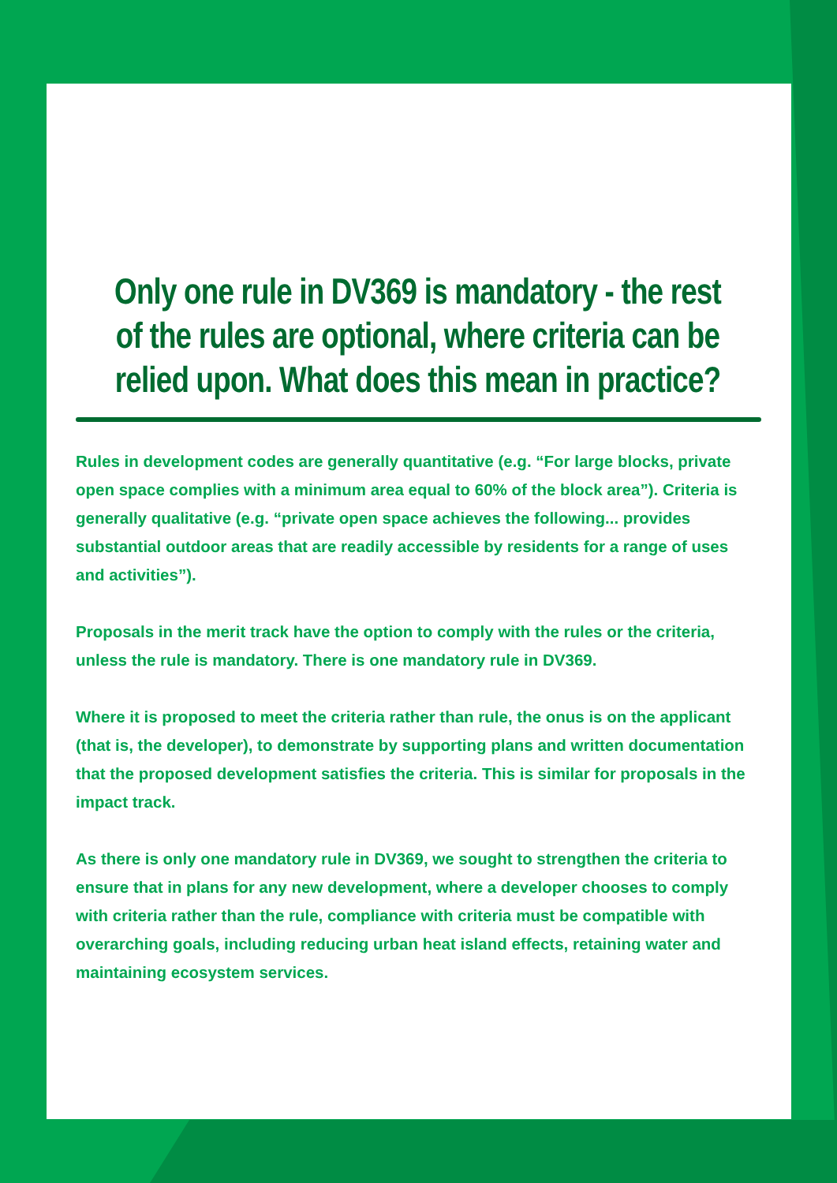Only one rule in DV369 is mandatory - the rest of the rules are optional, where criteria can be relied upon. What does this mean in practice?
Rules in development codes are generally quantitative (e.g. “For large blocks, private open space complies with a minimum area equal to 60% of the block area”). Criteria is generally qualitative (e.g. “private open space achieves the following... provides substantial outdoor areas that are readily accessible by residents for a range of uses and activities”).
Proposals in the merit track have the option to comply with the rules or the criteria, unless the rule is mandatory. There is one mandatory rule in DV369.
Where it is proposed to meet the criteria rather than rule, the onus is on the applicant (that is, the developer), to demonstrate by supporting plans and written documentation that the proposed development satisfies the criteria. This is similar for proposals in the impact track.
As there is only one mandatory rule in DV369, we sought to strengthen the criteria to ensure that in plans for any new development, where a developer chooses to comply with criteria rather than the rule, compliance with criteria must be compatible with overarching goals, including reducing urban heat island effects, retaining water and maintaining ecosystem services.